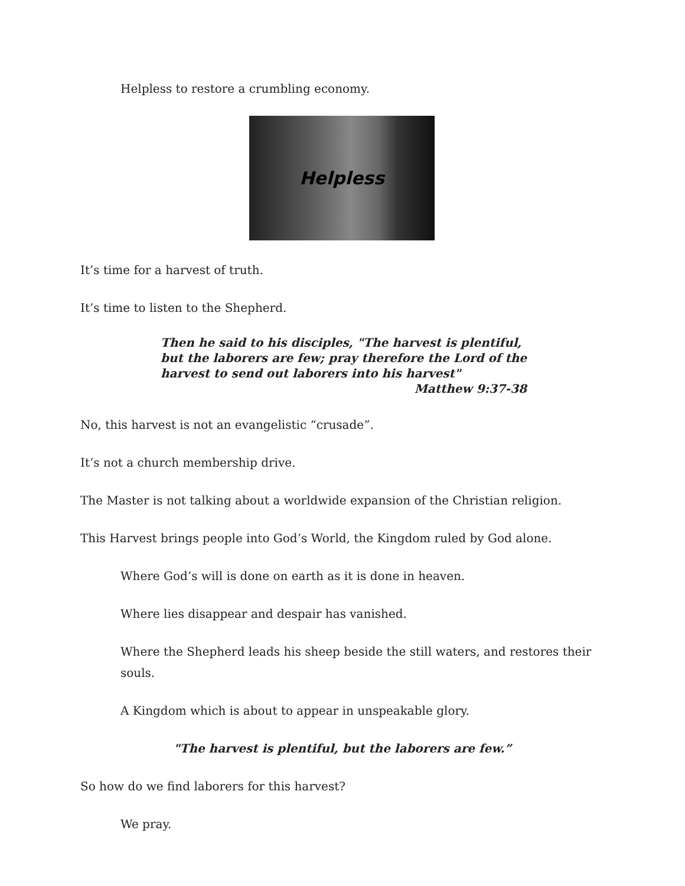Helpless to restore a crumbling economy.
Helpless
It’s time for a harvest of truth.
It’s time to listen to the Shepherd.
Then he said to his disciples, "The harvest is plentiful, but the laborers are few; pray therefore the Lord of the harvest to send out laborers into his harvest"
Matthew 9:37-38
No, this harvest is not an evangelistic “crusade”.
It’s not a church membership drive.
The Master is not talking about a worldwide expansion of the Christian religion.
This Harvest brings people into God’s World, the Kingdom ruled by God alone.
Where God’s will is done on earth as it is done in heaven.
Where lies disappear and despair has vanished.
Where the Shepherd leads his sheep beside the still waters, and restores their souls.
A Kingdom which is about to appear in unspeakable glory.
"The harvest is plentiful, but the laborers are few.”
So how do we find laborers for this harvest?
We pray.